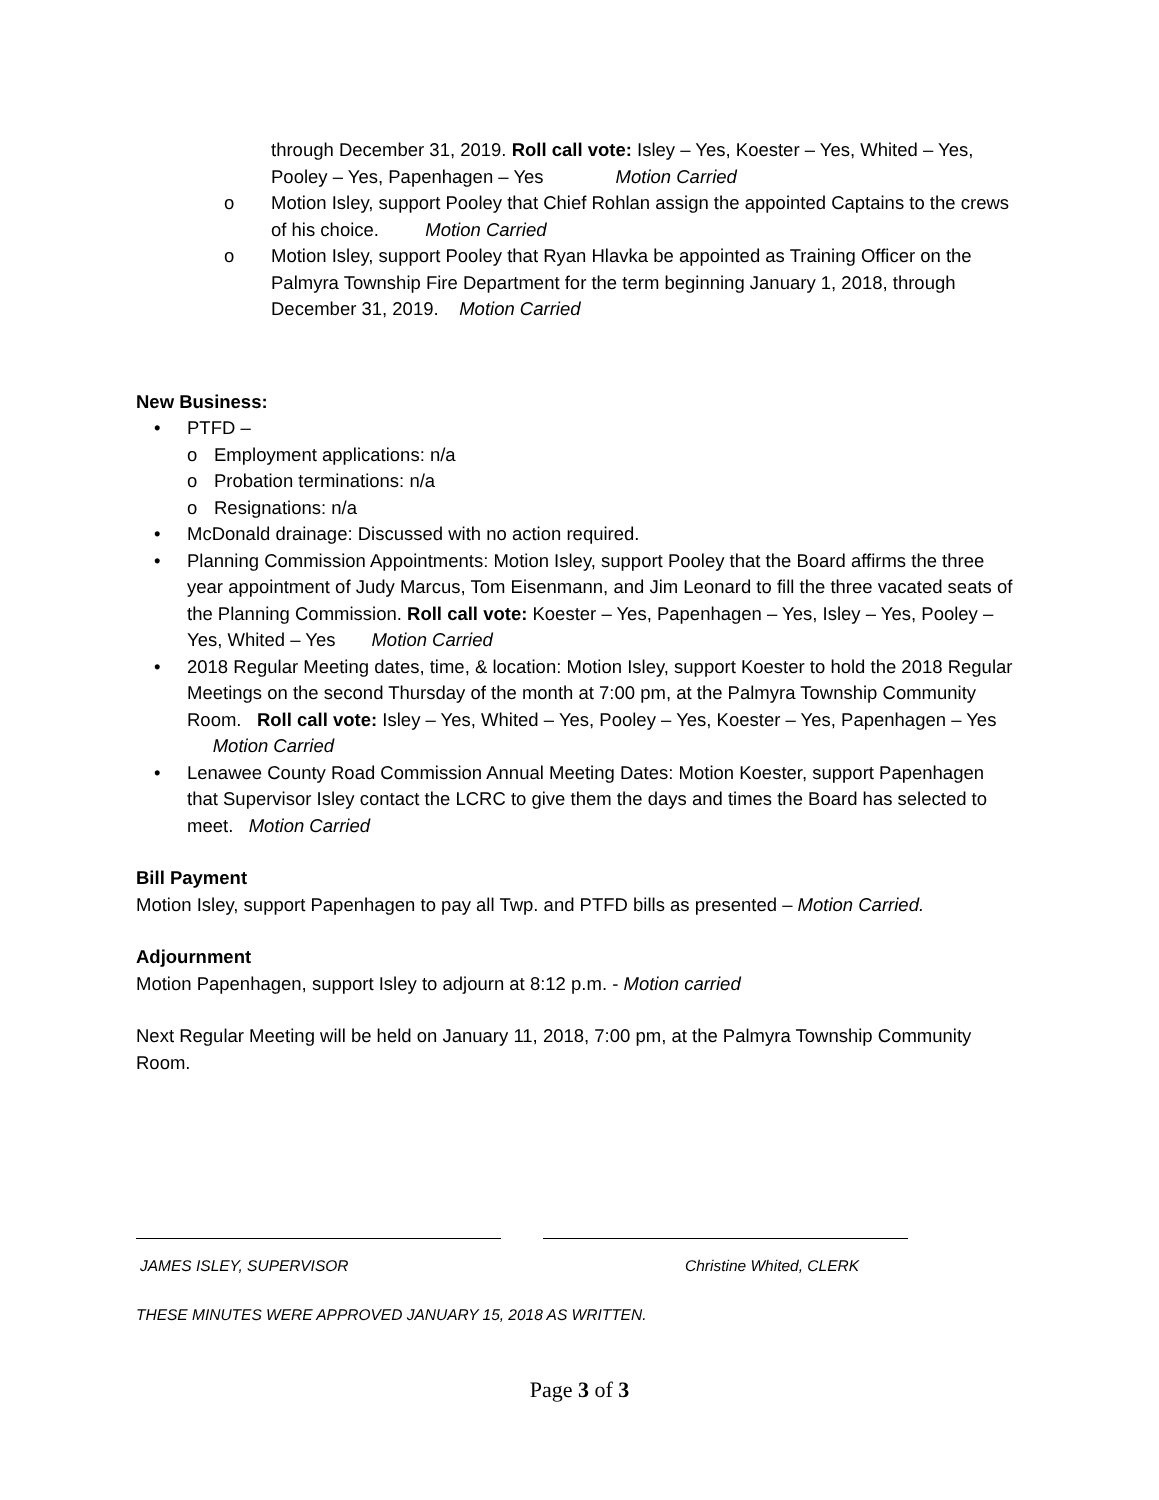through December 31, 2019. Roll call vote: Isley – Yes, Koester – Yes, Whited – Yes, Pooley – Yes, Papenhagen – Yes Motion Carried
o Motion Isley, support Pooley that Chief Rohlan assign the appointed Captains to the crews of his choice. Motion Carried
o Motion Isley, support Pooley that Ryan Hlavka be appointed as Training Officer on the Palmyra Township Fire Department for the term beginning January 1, 2018, through December 31, 2019. Motion Carried
New Business:
• PTFD –
o Employment applications: n/a
o Probation terminations: n/a
o Resignations: n/a
• McDonald drainage: Discussed with no action required.
• Planning Commission Appointments: Motion Isley, support Pooley that the Board affirms the three year appointment of Judy Marcus, Tom Eisenmann, and Jim Leonard to fill the three vacated seats of the Planning Commission. Roll call vote: Koester – Yes, Papenhagen – Yes, Isley – Yes, Pooley – Yes, Whited – Yes Motion Carried
• 2018 Regular Meeting dates, time, & location: Motion Isley, support Koester to hold the 2018 Regular Meetings on the second Thursday of the month at 7:00 pm, at the Palmyra Township Community Room. Roll call vote: Isley – Yes, Whited – Yes, Pooley – Yes, Koester – Yes, Papenhagen – Yes Motion Carried
• Lenawee County Road Commission Annual Meeting Dates: Motion Koester, support Papenhagen that Supervisor Isley contact the LCRC to give them the days and times the Board has selected to meet. Motion Carried
Bill Payment
Motion Isley, support Papenhagen to pay all Twp. and PTFD bills as presented – Motion Carried.
Adjournment
Motion Papenhagen, support Isley to adjourn at 8:12 p.m. - Motion carried
Next Regular Meeting will be held on January 11, 2018, 7:00 pm, at the Palmyra Township Community Room.
JAMES ISLEY, SUPERVISOR Christine Whited, CLERK
THESE MINUTES WERE APPROVED JANUARY 15, 2018 AS WRITTEN.
Page 3 of 3